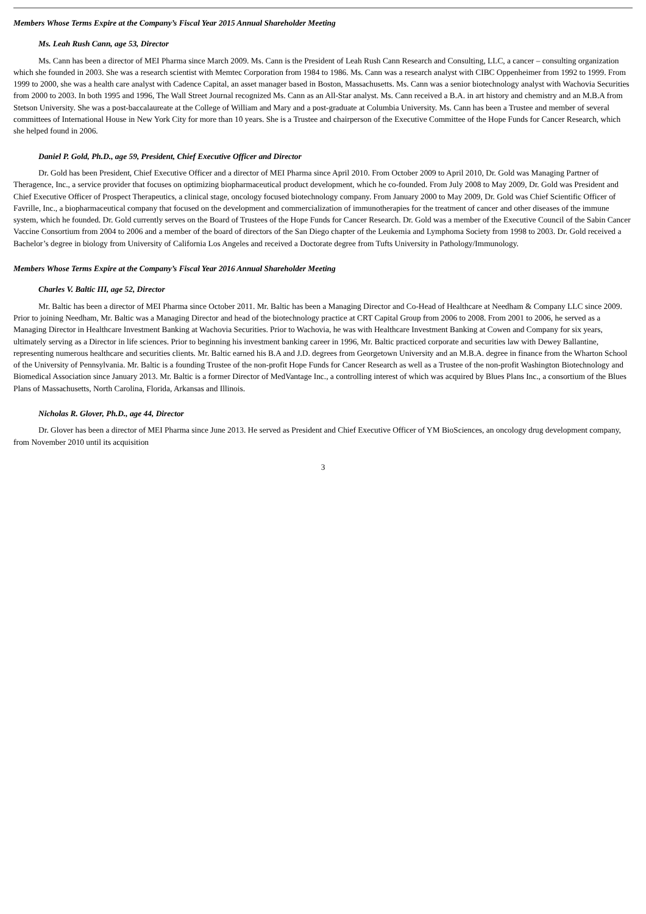Members Whose Terms Expire at the Company’s Fiscal Year 2015 Annual Shareholder Meeting
Ms. Leah Rush Cann, age 53, Director
Ms. Cann has been a director of MEI Pharma since March 2009. Ms. Cann is the President of Leah Rush Cann Research and Consulting, LLC, a cancer – consulting organization which she founded in 2003. She was a research scientist with Memtec Corporation from 1984 to 1986. Ms. Cann was a research analyst with CIBC Oppenheimer from 1992 to 1999. From 1999 to 2000, she was a health care analyst with Cadence Capital, an asset manager based in Boston, Massachusetts. Ms. Cann was a senior biotechnology analyst with Wachovia Securities from 2000 to 2003. In both 1995 and 1996, The Wall Street Journal recognized Ms. Cann as an All-Star analyst. Ms. Cann received a B.A. in art history and chemistry and an M.B.A from Stetson University. She was a post-baccalaureate at the College of William and Mary and a post-graduate at Columbia University. Ms. Cann has been a Trustee and member of several committees of International House in New York City for more than 10 years. She is a Trustee and chairperson of the Executive Committee of the Hope Funds for Cancer Research, which she helped found in 2006.
Daniel P. Gold, Ph.D., age 59, President, Chief Executive Officer and Director
Dr. Gold has been President, Chief Executive Officer and a director of MEI Pharma since April 2010. From October 2009 to April 2010, Dr. Gold was Managing Partner of Theragence, Inc., a service provider that focuses on optimizing biopharmaceutical product development, which he co-founded. From July 2008 to May 2009, Dr. Gold was President and Chief Executive Officer of Prospect Therapeutics, a clinical stage, oncology focused biotechnology company. From January 2000 to May 2009, Dr. Gold was Chief Scientific Officer of Favrille, Inc., a biopharmaceutical company that focused on the development and commercialization of immunotherapies for the treatment of cancer and other diseases of the immune system, which he founded. Dr. Gold currently serves on the Board of Trustees of the Hope Funds for Cancer Research. Dr. Gold was a member of the Executive Council of the Sabin Cancer Vaccine Consortium from 2004 to 2006 and a member of the board of directors of the San Diego chapter of the Leukemia and Lymphoma Society from 1998 to 2003. Dr. Gold received a Bachelor’s degree in biology from University of California Los Angeles and received a Doctorate degree from Tufts University in Pathology/Immunology.
Members Whose Terms Expire at the Company’s Fiscal Year 2016 Annual Shareholder Meeting
Charles V. Baltic III, age 52, Director
Mr. Baltic has been a director of MEI Pharma since October 2011. Mr. Baltic has been a Managing Director and Co-Head of Healthcare at Needham & Company LLC since 2009. Prior to joining Needham, Mr. Baltic was a Managing Director and head of the biotechnology practice at CRT Capital Group from 2006 to 2008. From 2001 to 2006, he served as a Managing Director in Healthcare Investment Banking at Wachovia Securities. Prior to Wachovia, he was with Healthcare Investment Banking at Cowen and Company for six years, ultimately serving as a Director in life sciences. Prior to beginning his investment banking career in 1996, Mr. Baltic practiced corporate and securities law with Dewey Ballantine, representing numerous healthcare and securities clients. Mr. Baltic earned his B.A and J.D. degrees from Georgetown University and an M.B.A. degree in finance from the Wharton School of the University of Pennsylvania. Mr. Baltic is a founding Trustee of the non-profit Hope Funds for Cancer Research as well as a Trustee of the non-profit Washington Biotechnology and Biomedical Association since January 2013. Mr. Baltic is a former Director of MedVantage Inc., a controlling interest of which was acquired by Blues Plans Inc., a consortium of the Blues Plans of Massachusetts, North Carolina, Florida, Arkansas and Illinois.
Nicholas R. Glover, Ph.D., age 44, Director
Dr. Glover has been a director of MEI Pharma since June 2013. He served as President and Chief Executive Officer of YM BioSciences, an oncology drug development company, from November 2010 until its acquisition
3